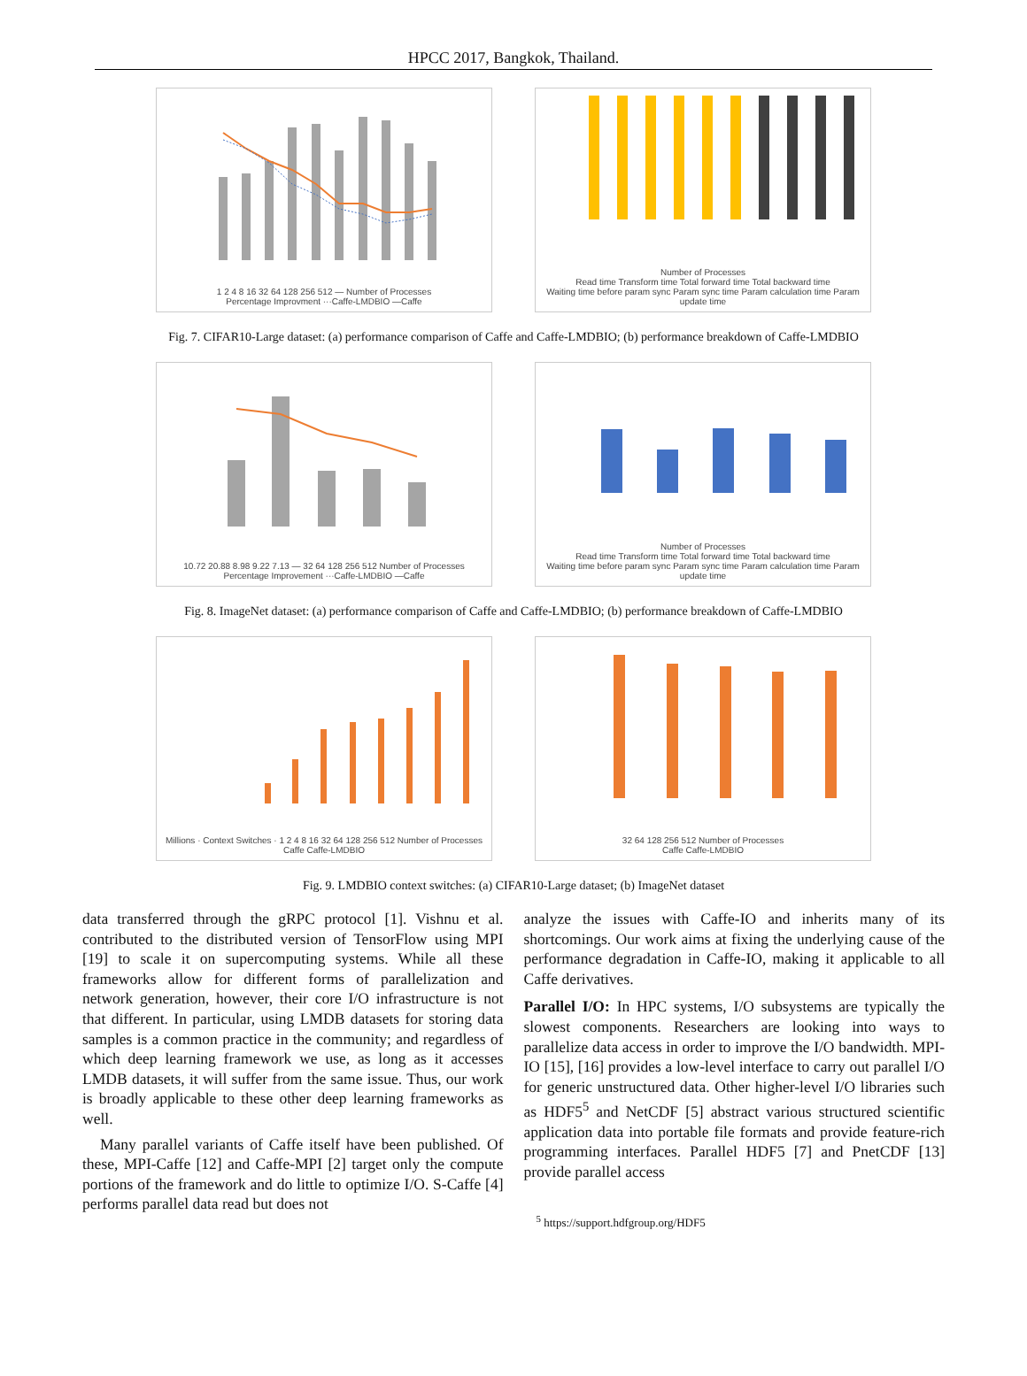HPCC 2017, Bangkok, Thailand.
1 2 4 8 16 32 64 128 256 512 — Number of Processes
Percentage Improvment ···Caffe-LMDBIO —Caffe
Number of Processes
Read time Transform time Total forward time Total backward time
Waiting time before param sync Param sync time Param calculation time Param update time
Fig. 7. CIFAR10-Large dataset: (a) performance comparison of Caffe and Caffe-LMDBIO; (b) performance breakdown of Caffe-LMDBIO
10.72 20.88 8.98 9.22 7.13 — 32 64 128 256 512 Number of Processes
Percentage Improvement ···Caffe-LMDBIO —Caffe
Number of Processes
Read time Transform time Total forward time Total backward time
Waiting time before param sync Param sync time Param calculation time Param update time
Fig. 8. ImageNet dataset: (a) performance comparison of Caffe and Caffe-LMDBIO; (b) performance breakdown of Caffe-LMDBIO
Millions · Context Switches · 1 2 4 8 16 32 64 128 256 512 Number of Processes
Caffe Caffe-LMDBIO
32 64 128 256 512 Number of Processes
Caffe Caffe-LMDBIO
Fig. 9. LMDBIO context switches: (a) CIFAR10-Large dataset; (b) ImageNet dataset
data transferred through the gRPC protocol [1]. Vishnu et al. contributed to the distributed version of TensorFlow using MPI [19] to scale it on supercomputing systems. While all these frameworks allow for different forms of parallelization and network generation, however, their core I/O infrastructure is not that different. In particular, using LMDB datasets for storing data samples is a common practice in the community; and regardless of which deep learning framework we use, as long as it accesses LMDB datasets, it will suffer from the same issue. Thus, our work is broadly applicable to these other deep learning frameworks as well.
Many parallel variants of Caffe itself have been published. Of these, MPI-Caffe [12] and Caffe-MPI [2] target only the compute portions of the framework and do little to optimize I/O. S-Caffe [4] performs parallel data read but does not
analyze the issues with Caffe-IO and inherits many of its shortcomings. Our work aims at fixing the underlying cause of the performance degradation in Caffe-IO, making it applicable to all Caffe derivatives.
Parallel I/O: In HPC systems, I/O subsystems are typically the slowest components. Researchers are looking into ways to parallelize data access in order to improve the I/O bandwidth. MPI-IO [15], [16] provides a low-level interface to carry out parallel I/O for generic unstructured data. Other higher-level I/O libraries such as HDF5<sup>5</sup> and NetCDF [5] abstract various structured scientific application data into portable file formats and provide feature-rich programming interfaces. Parallel HDF5 [7] and PnetCDF [13] provide parallel access
<sup>5</sup> https://support.hdfgroup.org/HDF5